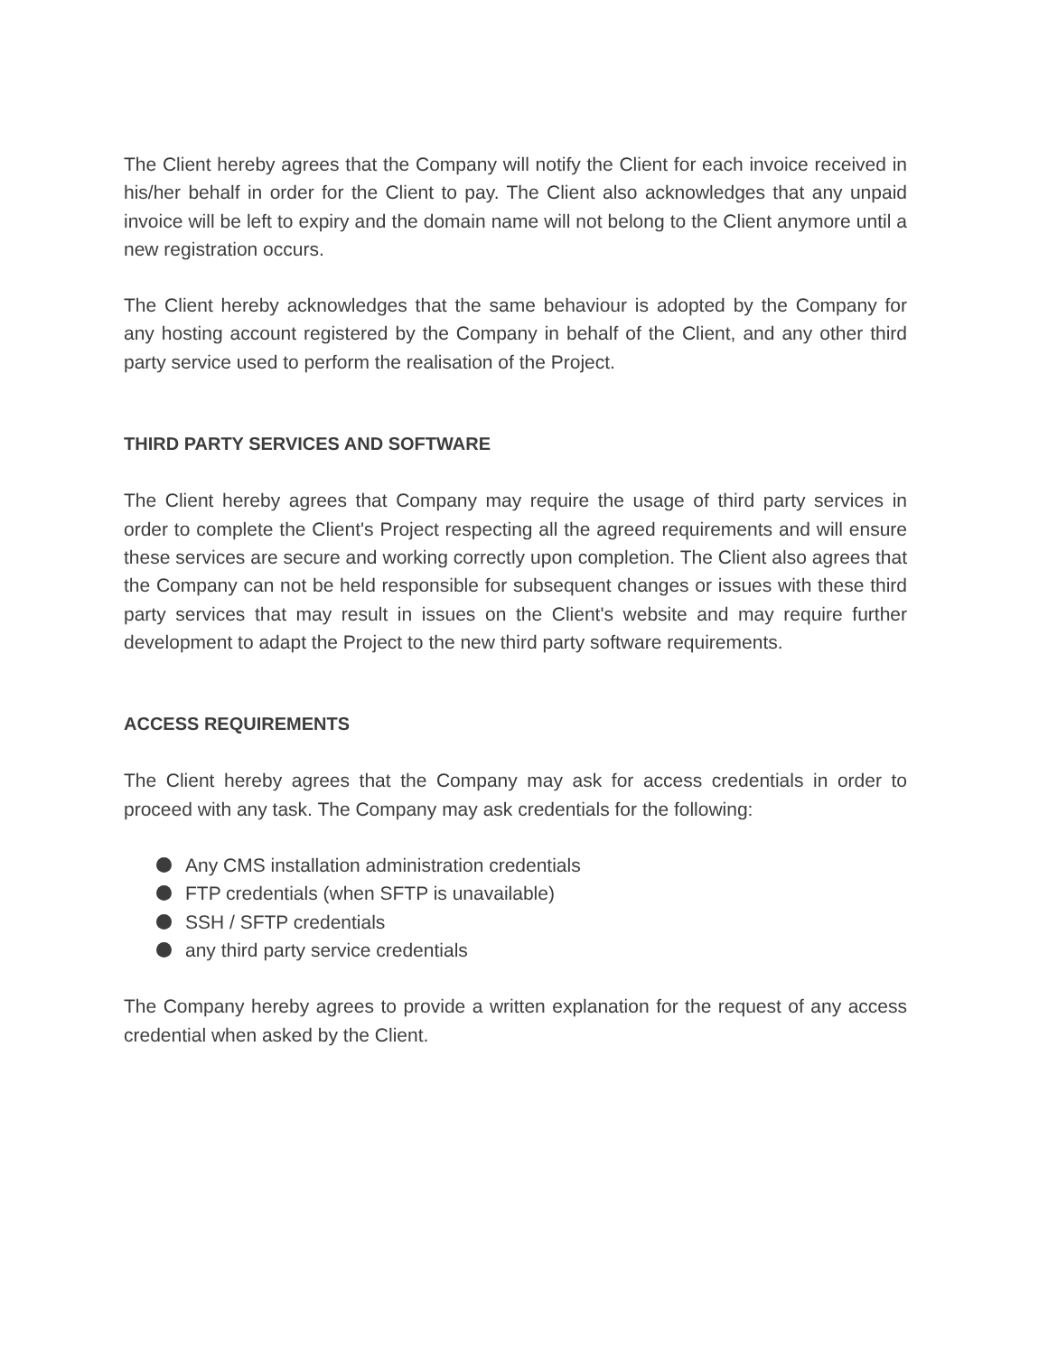The Client hereby agrees that the Company will notify the Client for each invoice received in his/her behalf in order for the Client to pay. The Client also acknowledges that any unpaid invoice will be left to expiry and the domain name will not belong to the Client anymore until a new registration occurs.
The Client hereby acknowledges that the same behaviour is adopted by the Company for any hosting account registered by the Company in behalf of the Client, and any other third party service used to perform the realisation of the Project.
THIRD PARTY SERVICES AND SOFTWARE
The Client hereby agrees that Company may require the usage of third party services in order to complete the Client's Project respecting all the agreed requirements and will ensure these services are secure and working correctly upon completion. The Client also agrees that the Company can not be held responsible for subsequent changes or issues with these third party services that may result in issues on the Client's website and may require further development to adapt the Project to the new third party software requirements.
ACCESS REQUIREMENTS
The Client hereby agrees that the Company may ask for access credentials in order to proceed with any task. The Company may ask credentials for the following:
Any CMS installation administration credentials
FTP credentials (when SFTP is unavailable)
SSH / SFTP credentials
any third party service credentials
The Company hereby agrees to provide a written explanation for the request of any access credential when asked by the Client.